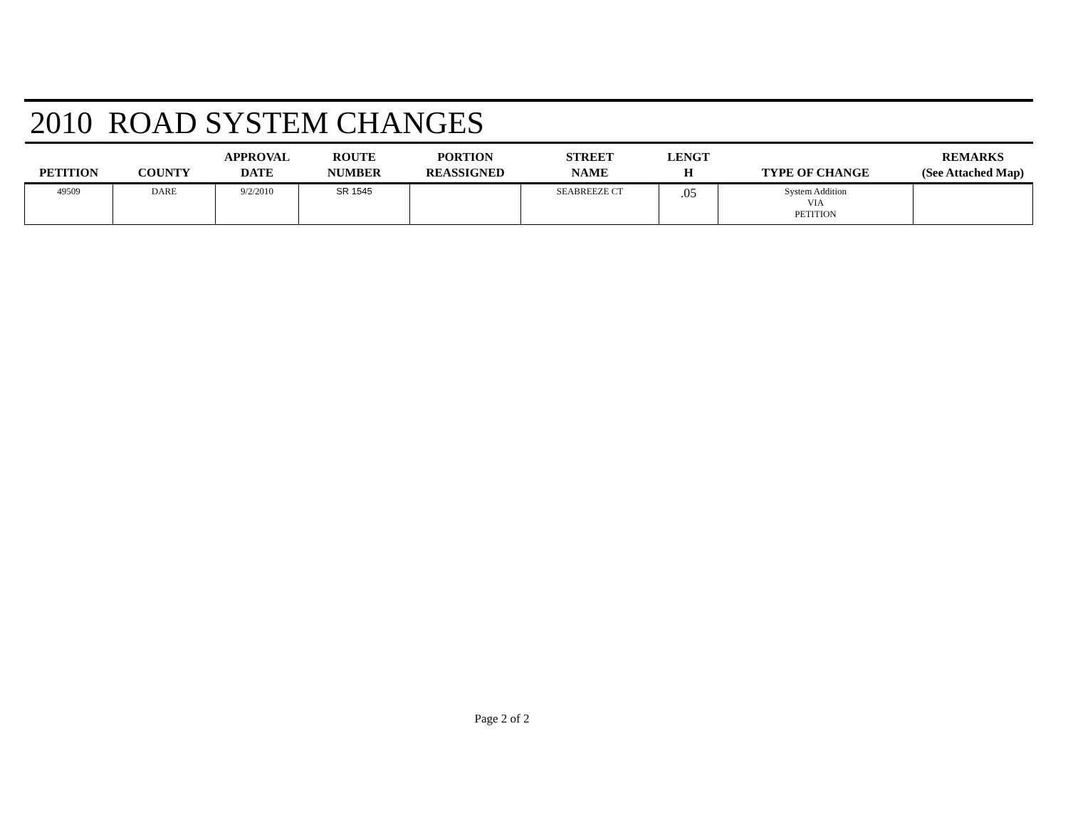2010 ROAD SYSTEM CHANGES
| PETITION | COUNTY | APPROVAL DATE | ROUTE NUMBER | PORTION REASSIGNED | STREET NAME | LENGT H | TYPE OF CHANGE | REMARKS (See Attached Map) |
| --- | --- | --- | --- | --- | --- | --- | --- | --- |
| 49509 | DARE | 9/2/2010 | SR 1545 | | SEABREEZE CT | .05 | System Addition VIA PETITION | |
Page 2 of 2